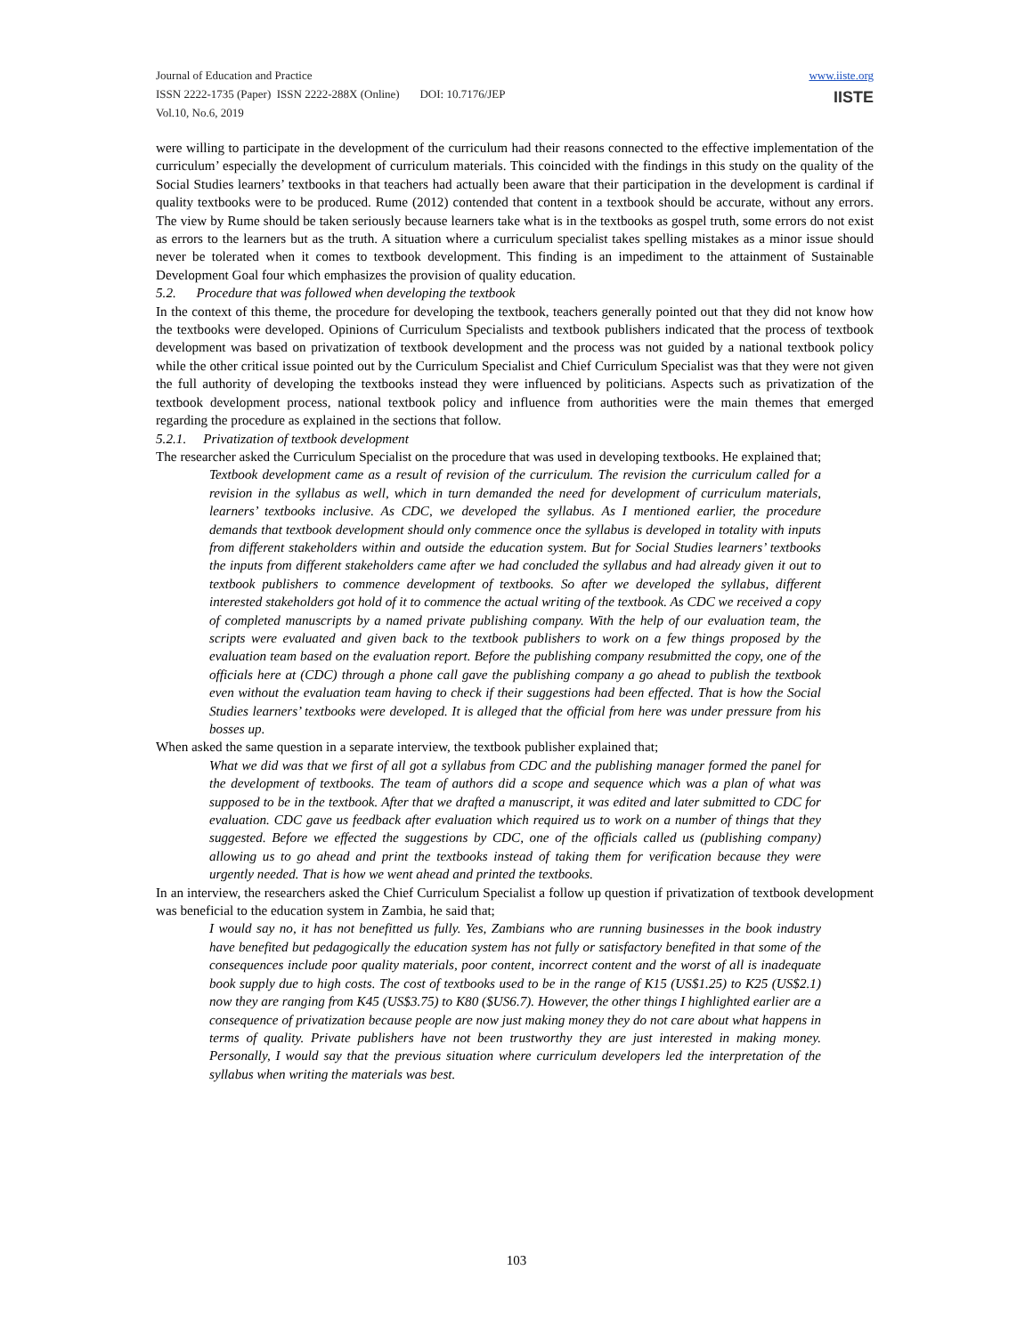Journal of Education and Practice
ISSN 2222-1735 (Paper) ISSN 2222-288X (Online) DOI: 10.7176/JEP
Vol.10, No.6, 2019
www.iiste.org
IISTE
were willing to participate in the development of the curriculum had their reasons connected to the effective implementation of the curriculum’ especially the development of curriculum materials. This coincided with the findings in this study on the quality of the Social Studies learners’ textbooks in that teachers had actually been aware that their participation in the development is cardinal if quality textbooks were to be produced. Rume (2012) contended that content in a textbook should be accurate, without any errors. The view by Rume should be taken seriously because learners take what is in the textbooks as gospel truth, some errors do not exist as errors to the learners but as the truth. A situation where a curriculum specialist takes spelling mistakes as a minor issue should never be tolerated when it comes to textbook development. This finding is an impediment to the attainment of Sustainable Development Goal four which emphasizes the provision of quality education.
5.2. Procedure that was followed when developing the textbook
In the context of this theme, the procedure for developing the textbook, teachers generally pointed out that they did not know how the textbooks were developed. Opinions of Curriculum Specialists and textbook publishers indicated that the process of textbook development was based on privatization of textbook development and the process was not guided by a national textbook policy while the other critical issue pointed out by the Curriculum Specialist and Chief Curriculum Specialist was that they were not given the full authority of developing the textbooks instead they were influenced by politicians. Aspects such as privatization of the textbook development process, national textbook policy and influence from authorities were the main themes that emerged regarding the procedure as explained in the sections that follow.
5.2.1. Privatization of textbook development
The researcher asked the Curriculum Specialist on the procedure that was used in developing textbooks. He explained that;
Textbook development came as a result of revision of the curriculum. The revision the curriculum called for a revision in the syllabus as well, which in turn demanded the need for development of curriculum materials, learners’ textbooks inclusive. As CDC, we developed the syllabus. As I mentioned earlier, the procedure demands that textbook development should only commence once the syllabus is developed in totality with inputs from different stakeholders within and outside the education system. But for Social Studies learners’ textbooks the inputs from different stakeholders came after we had concluded the syllabus and had already given it out to textbook publishers to commence development of textbooks. So after we developed the syllabus, different interested stakeholders got hold of it to commence the actual writing of the textbook. As CDC we received a copy of completed manuscripts by a named private publishing company. With the help of our evaluation team, the scripts were evaluated and given back to the textbook publishers to work on a few things proposed by the evaluation team based on the evaluation report. Before the publishing company resubmitted the copy, one of the officials here at (CDC) through a phone call gave the publishing company a go ahead to publish the textbook even without the evaluation team having to check if their suggestions had been effected. That is how the Social Studies learners’ textbooks were developed. It is alleged that the official from here was under pressure from his bosses up.
When asked the same question in a separate interview, the textbook publisher explained that;
What we did was that we first of all got a syllabus from CDC and the publishing manager formed the panel for the development of textbooks. The team of authors did a scope and sequence which was a plan of what was supposed to be in the textbook. After that we drafted a manuscript, it was edited and later submitted to CDC for evaluation. CDC gave us feedback after evaluation which required us to work on a number of things that they suggested. Before we effected the suggestions by CDC, one of the officials called us (publishing company) allowing us to go ahead and print the textbooks instead of taking them for verification because they were urgently needed. That is how we went ahead and printed the textbooks.
In an interview, the researchers asked the Chief Curriculum Specialist a follow up question if privatization of textbook development was beneficial to the education system in Zambia, he said that;
I would say no, it has not benefitted us fully. Yes, Zambians who are running businesses in the book industry have benefited but pedagogically the education system has not fully or satisfactory benefited in that some of the consequences include poor quality materials, poor content, incorrect content and the worst of all is inadequate book supply due to high costs. The cost of textbooks used to be in the range of K15 (US$1.25) to K25 (US$2.1) now they are ranging from K45 (US$3.75) to K80 ($US6.7). However, the other things I highlighted earlier are a consequence of privatization because people are now just making money they do not care about what happens in terms of quality. Private publishers have not been trustworthy they are just interested in making money. Personally, I would say that the previous situation where curriculum developers led the interpretation of the syllabus when writing the materials was best.
103